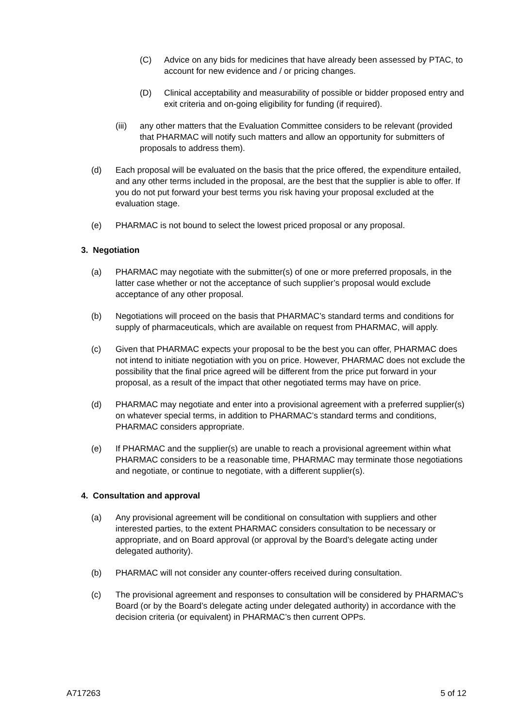(C) Advice on any bids for medicines that have already been assessed by PTAC, to account for new evidence and / or pricing changes.
(D) Clinical acceptability and measurability of possible or bidder proposed entry and exit criteria and on-going eligibility for funding (if required).
(iii) any other matters that the Evaluation Committee considers to be relevant (provided that PHARMAC will notify such matters and allow an opportunity for submitters of proposals to address them).
(d) Each proposal will be evaluated on the basis that the price offered, the expenditure entailed, and any other terms included in the proposal, are the best that the supplier is able to offer. If you do not put forward your best terms you risk having your proposal excluded at the evaluation stage.
(e) PHARMAC is not bound to select the lowest priced proposal or any proposal.
3. Negotiation
(a) PHARMAC may negotiate with the submitter(s) of one or more preferred proposals, in the latter case whether or not the acceptance of such supplier’s proposal would exclude acceptance of any other proposal.
(b) Negotiations will proceed on the basis that PHARMAC’s standard terms and conditions for supply of pharmaceuticals, which are available on request from PHARMAC, will apply.
(c) Given that PHARMAC expects your proposal to be the best you can offer, PHARMAC does not intend to initiate negotiation with you on price. However, PHARMAC does not exclude the possibility that the final price agreed will be different from the price put forward in your proposal, as a result of the impact that other negotiated terms may have on price.
(d) PHARMAC may negotiate and enter into a provisional agreement with a preferred supplier(s) on whatever special terms, in addition to PHARMAC’s standard terms and conditions, PHARMAC considers appropriate.
(e) If PHARMAC and the supplier(s) are unable to reach a provisional agreement within what PHARMAC considers to be a reasonable time, PHARMAC may terminate those negotiations and negotiate, or continue to negotiate, with a different supplier(s).
4. Consultation and approval
(a) Any provisional agreement will be conditional on consultation with suppliers and other interested parties, to the extent PHARMAC considers consultation to be necessary or appropriate, and on Board approval (or approval by the Board’s delegate acting under delegated authority).
(b) PHARMAC will not consider any counter-offers received during consultation.
(c) The provisional agreement and responses to consultation will be considered by PHARMAC's Board (or by the Board’s delegate acting under delegated authority) in accordance with the decision criteria (or equivalent) in PHARMAC’s then current OPPs.
A717263 5 of 12